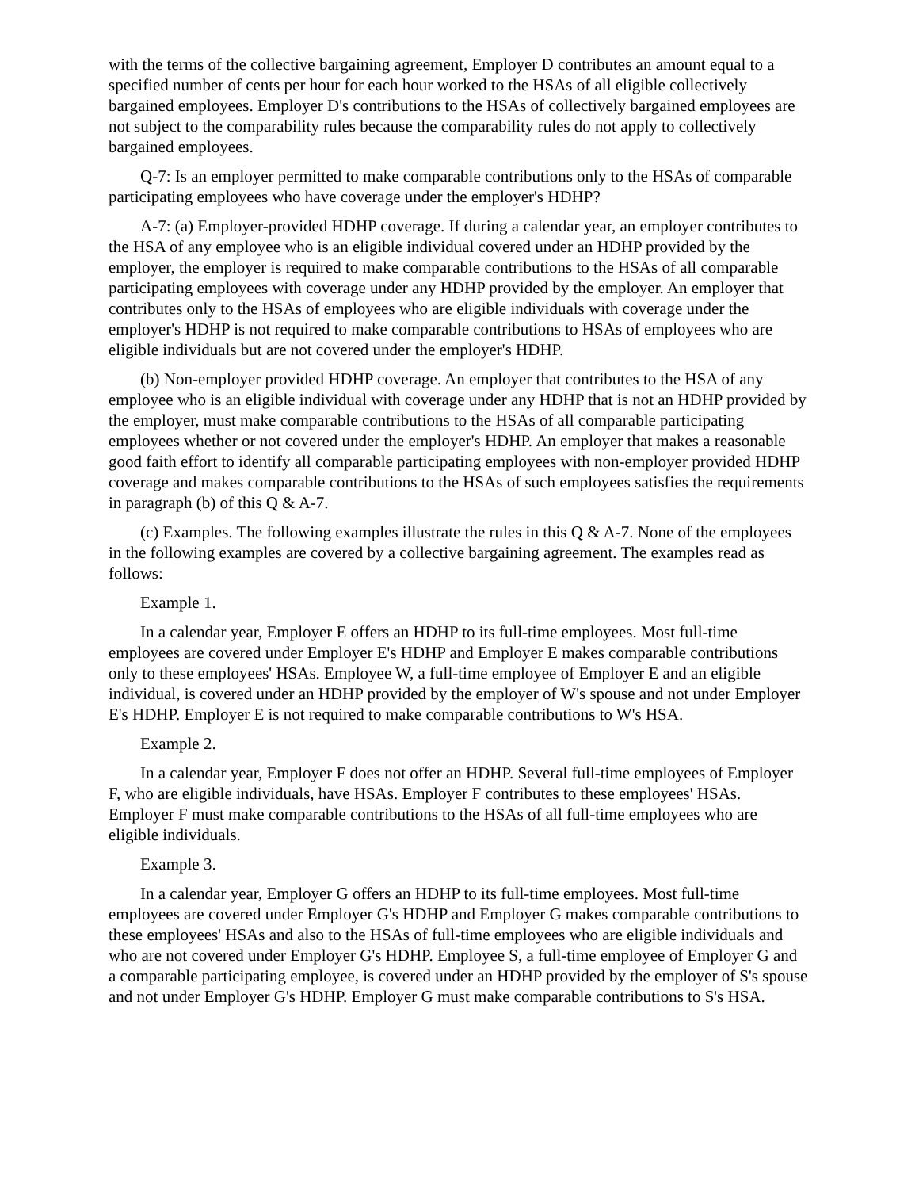with the terms of the collective bargaining agreement, Employer D contributes an amount equal to a specified number of cents per hour for each hour worked to the HSAs of all eligible collectively bargained employees. Employer D's contributions to the HSAs of collectively bargained employees are not subject to the comparability rules because the comparability rules do not apply to collectively bargained employees.
Q-7: Is an employer permitted to make comparable contributions only to the HSAs of comparable participating employees who have coverage under the employer's HDHP?
A-7: (a) Employer-provided HDHP coverage. If during a calendar year, an employer contributes to the HSA of any employee who is an eligible individual covered under an HDHP provided by the employer, the employer is required to make comparable contributions to the HSAs of all comparable participating employees with coverage under any HDHP provided by the employer. An employer that contributes only to the HSAs of employees who are eligible individuals with coverage under the employer's HDHP is not required to make comparable contributions to HSAs of employees who are eligible individuals but are not covered under the employer's HDHP.
(b) Non-employer provided HDHP coverage. An employer that contributes to the HSA of any employee who is an eligible individual with coverage under any HDHP that is not an HDHP provided by the employer, must make comparable contributions to the HSAs of all comparable participating employees whether or not covered under the employer's HDHP. An employer that makes a reasonable good faith effort to identify all comparable participating employees with non-employer provided HDHP coverage and makes comparable contributions to the HSAs of such employees satisfies the requirements in paragraph (b) of this Q & A-7.
(c) Examples. The following examples illustrate the rules in this Q & A-7. None of the employees in the following examples are covered by a collective bargaining agreement. The examples read as follows:
Example 1.
In a calendar year, Employer E offers an HDHP to its full-time employees. Most full-time employees are covered under Employer E's HDHP and Employer E makes comparable contributions only to these employees' HSAs. Employee W, a full-time employee of Employer E and an eligible individual, is covered under an HDHP provided by the employer of W's spouse and not under Employer E's HDHP. Employer E is not required to make comparable contributions to W's HSA.
Example 2.
In a calendar year, Employer F does not offer an HDHP. Several full-time employees of Employer F, who are eligible individuals, have HSAs. Employer F contributes to these employees' HSAs. Employer F must make comparable contributions to the HSAs of all full-time employees who are eligible individuals.
Example 3.
In a calendar year, Employer G offers an HDHP to its full-time employees. Most full-time employees are covered under Employer G's HDHP and Employer G makes comparable contributions to these employees' HSAs and also to the HSAs of full-time employees who are eligible individuals and who are not covered under Employer G's HDHP. Employee S, a full-time employee of Employer G and a comparable participating employee, is covered under an HDHP provided by the employer of S's spouse and not under Employer G's HDHP. Employer G must make comparable contributions to S's HSA.